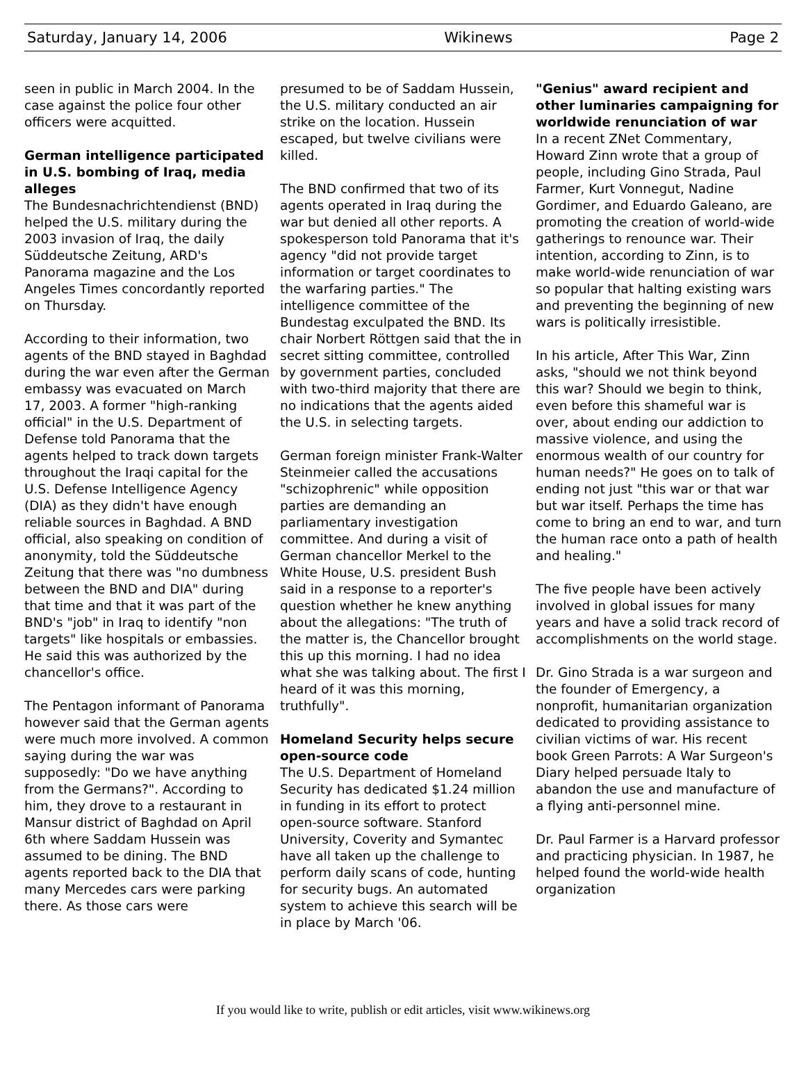Saturday, January 14, 2006 Wikinews Page 2
seen in public in March 2004. In the case against the police four other officers were acquitted.
German intelligence participated in U.S. bombing of Iraq, media alleges
The Bundesnachrichtendienst (BND) helped the U.S. military during the 2003 invasion of Iraq, the daily Süddeutsche Zeitung, ARD's Panorama magazine and the Los Angeles Times concordantly reported on Thursday.
According to their information, two agents of the BND stayed in Baghdad during the war even after the German embassy was evacuated on March 17, 2003. A former "high-ranking official" in the U.S. Department of Defense told Panorama that the agents helped to track down targets throughout the Iraqi capital for the U.S. Defense Intelligence Agency (DIA) as they didn't have enough reliable sources in Baghdad. A BND official, also speaking on condition of anonymity, told the Süddeutsche Zeitung that there was "no dumbness between the BND and DIA" during that time and that it was part of the BND's "job" in Iraq to identify "non targets" like hospitals or embassies. He said this was authorized by the chancellor's office.
The Pentagon informant of Panorama however said that the German agents were much more involved. A common saying during the war was supposedly: "Do we have anything from the Germans?". According to him, they drove to a restaurant in Mansur district of Baghdad on April 6th where Saddam Hussein was assumed to be dining. The BND agents reported back to the DIA that many Mercedes cars were parking there. As those cars were
presumed to be of Saddam Hussein, the U.S. military conducted an air strike on the location. Hussein escaped, but twelve civilians were killed.
The BND confirmed that two of its agents operated in Iraq during the war but denied all other reports. A spokesperson told Panorama that it's agency "did not provide target information or target coordinates to the warfaring parties." The intelligence committee of the Bundestag exculpated the BND. Its chair Norbert Röttgen said that the in secret sitting committee, controlled by government parties, concluded with two-third majority that there are no indications that the agents aided the U.S. in selecting targets.
German foreign minister Frank-Walter Steinmeier called the accusations "schizophrenic" while opposition parties are demanding an parliamentary investigation committee. And during a visit of German chancellor Merkel to the White House, U.S. president Bush said in a response to a reporter's question whether he knew anything about the allegations: "The truth of the matter is, the Chancellor brought this up this morning. I had no idea what she was talking about. The first I heard of it was this morning, truthfully".
Homeland Security helps secure open-source code
The U.S. Department of Homeland Security has dedicated $1.24 million in funding in its effort to protect open-source software. Stanford University, Coverity and Symantec have all taken up the challenge to perform daily scans of code, hunting for security bugs. An automated system to achieve this search will be in place by March '06.
"Genius" award recipient and other luminaries campaigning for worldwide renunciation of war
In a recent ZNet Commentary, Howard Zinn wrote that a group of people, including Gino Strada, Paul Farmer, Kurt Vonnegut, Nadine Gordimer, and Eduardo Galeano, are promoting the creation of world-wide gatherings to renounce war. Their intention, according to Zinn, is to make world-wide renunciation of war so popular that halting existing wars and preventing the beginning of new wars is politically irresistible.
In his article, After This War, Zinn asks, "should we not think beyond this war? Should we begin to think, even before this shameful war is over, about ending our addiction to massive violence, and using the enormous wealth of our country for human needs?" He goes on to talk of ending not just "this war or that war but war itself. Perhaps the time has come to bring an end to war, and turn the human race onto a path of health and healing."
The five people have been actively involved in global issues for many years and have a solid track record of accomplishments on the world stage.
Dr. Gino Strada is a war surgeon and the founder of Emergency, a nonprofit, humanitarian organization dedicated to providing assistance to civilian victims of war. His recent book Green Parrots: A War Surgeon's Diary helped persuade Italy to abandon the use and manufacture of a flying anti-personnel mine.
Dr. Paul Farmer is a Harvard professor and practicing physician. In 1987, he helped found the world-wide health organization
If you would like to write, publish or edit articles, visit www.wikinews.org